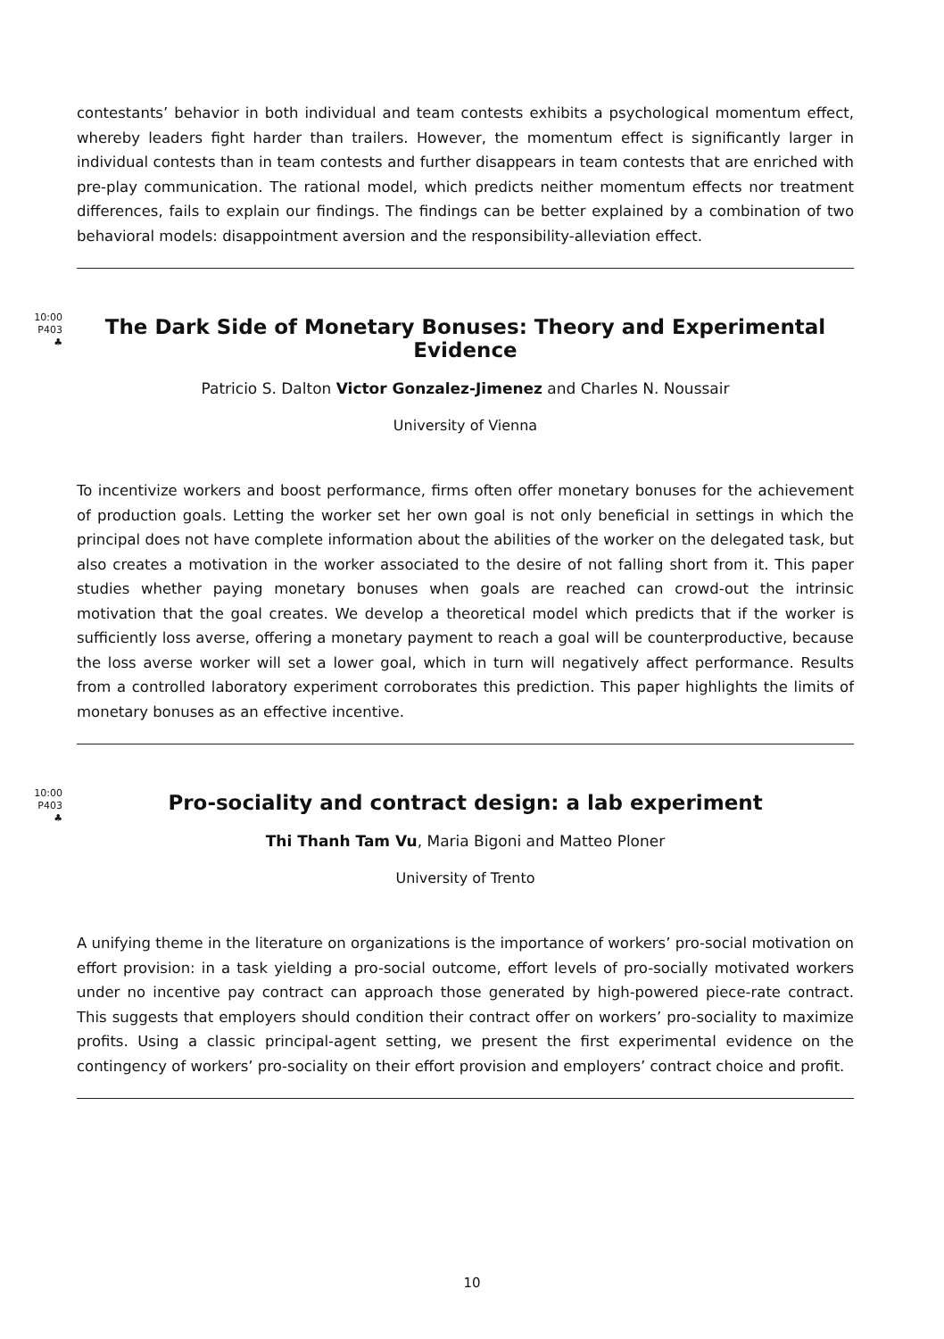contestants’ behavior in both individual and team contests exhibits a psychological momentum effect, whereby leaders fight harder than trailers. However, the momentum effect is significantly larger in individual contests than in team contests and further disappears in team contests that are enriched with pre-play communication. The rational model, which predicts neither momentum effects nor treatment differences, fails to explain our findings. The findings can be better explained by a combination of two behavioral models: disappointment aversion and the responsibility-alleviation effect.
10:00
P403
♣
The Dark Side of Monetary Bonuses: Theory and Experimental Evidence
Patricio S. Dalton Victor Gonzalez-Jimenez and Charles N. Noussair
University of Vienna
To incentivize workers and boost performance, firms often offer monetary bonuses for the achievement of production goals. Letting the worker set her own goal is not only beneficial in settings in which the principal does not have complete information about the abilities of the worker on the delegated task, but also creates a motivation in the worker associated to the desire of not falling short from it. This paper studies whether paying monetary bonuses when goals are reached can crowd-out the intrinsic motivation that the goal creates. We develop a theoretical model which predicts that if the worker is sufficiently loss averse, offering a monetary payment to reach a goal will be counterproductive, because the loss averse worker will set a lower goal, which in turn will negatively affect performance. Results from a controlled laboratory experiment corroborates this prediction. This paper highlights the limits of monetary bonuses as an effective incentive.
10:00
P403
♣
Pro-sociality and contract design: a lab experiment
Thi Thanh Tam Vu, Maria Bigoni and Matteo Ploner
University of Trento
A unifying theme in the literature on organizations is the importance of workers’ pro-social motivation on effort provision: in a task yielding a pro-social outcome, effort levels of pro-socially motivated workers under no incentive pay contract can approach those generated by high-powered piece-rate contract. This suggests that employers should condition their contract offer on workers’ pro-sociality to maximize profits. Using a classic principal-agent setting, we present the first experimental evidence on the contingency of workers’ pro-sociality on their effort provision and employers’ contract choice and profit.
10